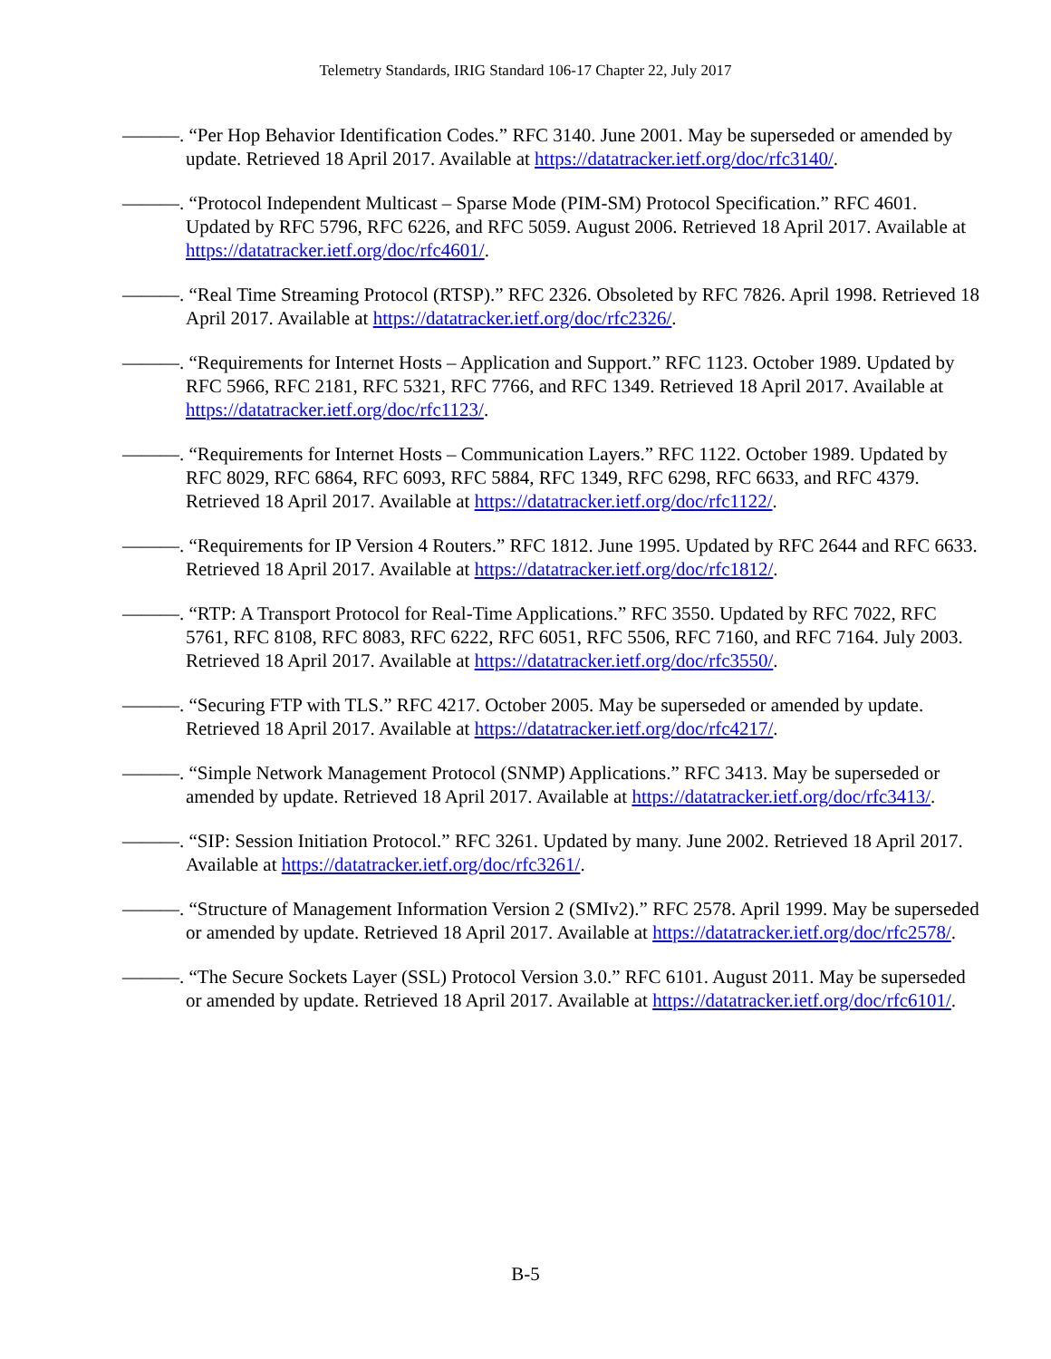Telemetry Standards, IRIG Standard 106-17 Chapter 22, July 2017
———. “Per Hop Behavior Identification Codes.” RFC 3140. June 2001. May be superseded or amended by update. Retrieved 18 April 2017. Available at https://datatracker.ietf.org/doc/rfc3140/.
———. “Protocol Independent Multicast – Sparse Mode (PIM-SM) Protocol Specification.” RFC 4601. Updated by RFC 5796, RFC 6226, and RFC 5059. August 2006. Retrieved 18 April 2017. Available at https://datatracker.ietf.org/doc/rfc4601/.
———. “Real Time Streaming Protocol (RTSP).” RFC 2326. Obsoleted by RFC 7826. April 1998. Retrieved 18 April 2017. Available at https://datatracker.ietf.org/doc/rfc2326/.
———. “Requirements for Internet Hosts – Application and Support.” RFC 1123. October 1989. Updated by RFC 5966, RFC 2181, RFC 5321, RFC 7766, and RFC 1349. Retrieved 18 April 2017. Available at https://datatracker.ietf.org/doc/rfc1123/.
———. “Requirements for Internet Hosts – Communication Layers.” RFC 1122. October 1989. Updated by RFC 8029, RFC 6864, RFC 6093, RFC 5884, RFC 1349, RFC 6298, RFC 6633, and RFC 4379. Retrieved 18 April 2017. Available at https://datatracker.ietf.org/doc/rfc1122/.
———. “Requirements for IP Version 4 Routers.” RFC 1812. June 1995. Updated by RFC 2644 and RFC 6633. Retrieved 18 April 2017. Available at https://datatracker.ietf.org/doc/rfc1812/.
———. “RTP: A Transport Protocol for Real-Time Applications.” RFC 3550. Updated by RFC 7022, RFC 5761, RFC 8108, RFC 8083, RFC 6222, RFC 6051, RFC 5506, RFC 7160, and RFC 7164. July 2003. Retrieved 18 April 2017. Available at https://datatracker.ietf.org/doc/rfc3550/.
———. “Securing FTP with TLS.” RFC 4217. October 2005. May be superseded or amended by update. Retrieved 18 April 2017. Available at https://datatracker.ietf.org/doc/rfc4217/.
———. “Simple Network Management Protocol (SNMP) Applications.” RFC 3413. May be superseded or amended by update. Retrieved 18 April 2017. Available at https://datatracker.ietf.org/doc/rfc3413/.
———. “SIP: Session Initiation Protocol.” RFC 3261. Updated by many. June 2002. Retrieved 18 April 2017. Available at https://datatracker.ietf.org/doc/rfc3261/.
———. “Structure of Management Information Version 2 (SMIv2).” RFC 2578. April 1999. May be superseded or amended by update. Retrieved 18 April 2017. Available at https://datatracker.ietf.org/doc/rfc2578/.
———. “The Secure Sockets Layer (SSL) Protocol Version 3.0.” RFC 6101. August 2011. May be superseded or amended by update. Retrieved 18 April 2017. Available at https://datatracker.ietf.org/doc/rfc6101/.
B-5